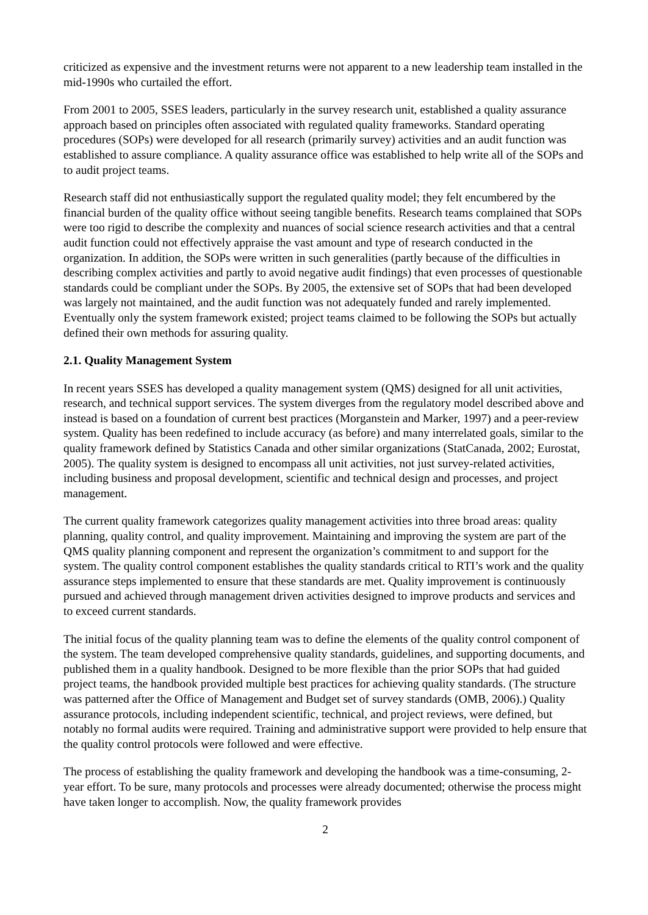criticized as expensive and the investment returns were not apparent to a new leadership team installed in the mid-1990s who curtailed the effort.
From 2001 to 2005, SSES leaders, particularly in the survey research unit, established a quality assurance approach based on principles often associated with regulated quality frameworks. Standard operating procedures (SOPs) were developed for all research (primarily survey) activities and an audit function was established to assure compliance. A quality assurance office was established to help write all of the SOPs and to audit project teams.
Research staff did not enthusiastically support the regulated quality model; they felt encumbered by the financial burden of the quality office without seeing tangible benefits. Research teams complained that SOPs were too rigid to describe the complexity and nuances of social science research activities and that a central audit function could not effectively appraise the vast amount and type of research conducted in the organization. In addition, the SOPs were written in such generalities (partly because of the difficulties in describing complex activities and partly to avoid negative audit findings) that even processes of questionable standards could be compliant under the SOPs. By 2005, the extensive set of SOPs that had been developed was largely not maintained, and the audit function was not adequately funded and rarely implemented. Eventually only the system framework existed; project teams claimed to be following the SOPs but actually defined their own methods for assuring quality.
2.1. Quality Management System
In recent years SSES has developed a quality management system (QMS) designed for all unit activities, research, and technical support services. The system diverges from the regulatory model described above and instead is based on a foundation of current best practices (Morganstein and Marker, 1997) and a peer-review system. Quality has been redefined to include accuracy (as before) and many interrelated goals, similar to the quality framework defined by Statistics Canada and other similar organizations (StatCanada, 2002; Eurostat, 2005). The quality system is designed to encompass all unit activities, not just survey-related activities, including business and proposal development, scientific and technical design and processes, and project management.
The current quality framework categorizes quality management activities into three broad areas: quality planning, quality control, and quality improvement. Maintaining and improving the system are part of the QMS quality planning component and represent the organization’s commitment to and support for the system. The quality control component establishes the quality standards critical to RTI’s work and the quality assurance steps implemented to ensure that these standards are met. Quality improvement is continuously pursued and achieved through management driven activities designed to improve products and services and to exceed current standards.
The initial focus of the quality planning team was to define the elements of the quality control component of the system. The team developed comprehensive quality standards, guidelines, and supporting documents, and published them in a quality handbook. Designed to be more flexible than the prior SOPs that had guided project teams, the handbook provided multiple best practices for achieving quality standards. (The structure was patterned after the Office of Management and Budget set of survey standards (OMB, 2006).) Quality assurance protocols, including independent scientific, technical, and project reviews, were defined, but notably no formal audits were required. Training and administrative support were provided to help ensure that the quality control protocols were followed and were effective.
The process of establishing the quality framework and developing the handbook was a time-consuming, 2-year effort. To be sure, many protocols and processes were already documented; otherwise the process might have taken longer to accomplish. Now, the quality framework provides
2